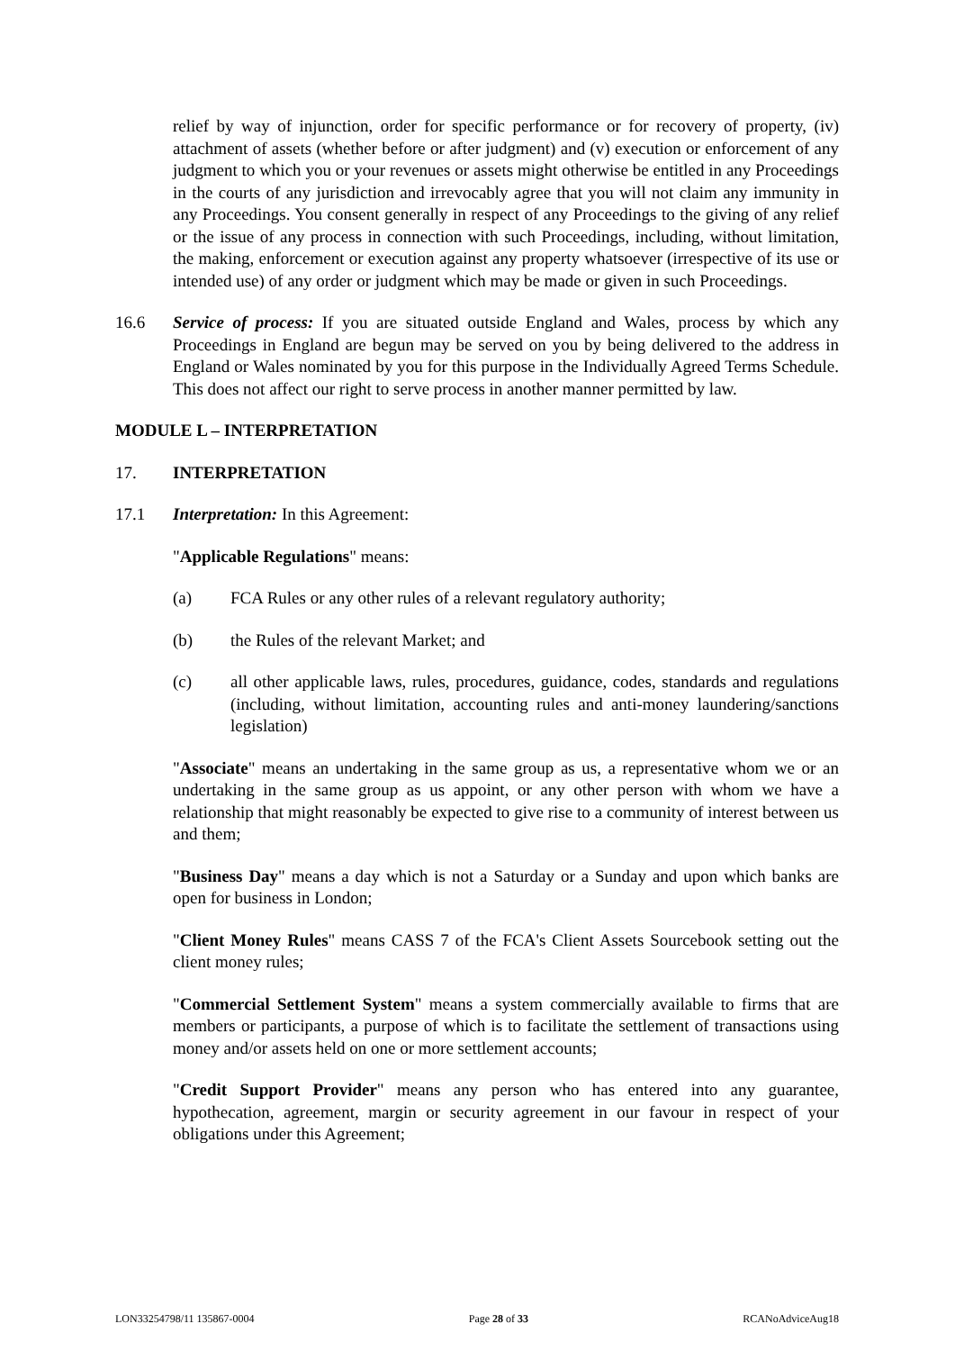relief by way of injunction, order for specific performance or for recovery of property, (iv) attachment of assets (whether before or after judgment) and (v) execution or enforcement of any judgment to which you or your revenues or assets might otherwise be entitled in any Proceedings in the courts of any jurisdiction and irrevocably agree that you will not claim any immunity in any Proceedings. You consent generally in respect of any Proceedings to the giving of any relief or the issue of any process in connection with such Proceedings, including, without limitation, the making, enforcement or execution against any property whatsoever (irrespective of its use or intended use) of any order or judgment which may be made or given in such Proceedings.
16.6 Service of process: If you are situated outside England and Wales, process by which any Proceedings in England are begun may be served on you by being delivered to the address in England or Wales nominated by you for this purpose in the Individually Agreed Terms Schedule. This does not affect our right to serve process in another manner permitted by law.
MODULE L – INTERPRETATION
17. INTERPRETATION
17.1 Interpretation: In this Agreement:
"Applicable Regulations" means:
(a) FCA Rules or any other rules of a relevant regulatory authority;
(b) the Rules of the relevant Market; and
(c) all other applicable laws, rules, procedures, guidance, codes, standards and regulations (including, without limitation, accounting rules and anti-money laundering/sanctions legislation)
"Associate" means an undertaking in the same group as us, a representative whom we or an undertaking in the same group as us appoint, or any other person with whom we have a relationship that might reasonably be expected to give rise to a community of interest between us and them;
"Business Day" means a day which is not a Saturday or a Sunday and upon which banks are open for business in London;
"Client Money Rules" means CASS 7 of the FCA's Client Assets Sourcebook setting out the client money rules;
"Commercial Settlement System" means a system commercially available to firms that are members or participants, a purpose of which is to facilitate the settlement of transactions using money and/or assets held on one or more settlement accounts;
"Credit Support Provider" means any person who has entered into any guarantee, hypothecation, agreement, margin or security agreement in our favour in respect of your obligations under this Agreement;
LON33254798/11 135867-0004 Page 28 of 33 RCANoAdviceAug18